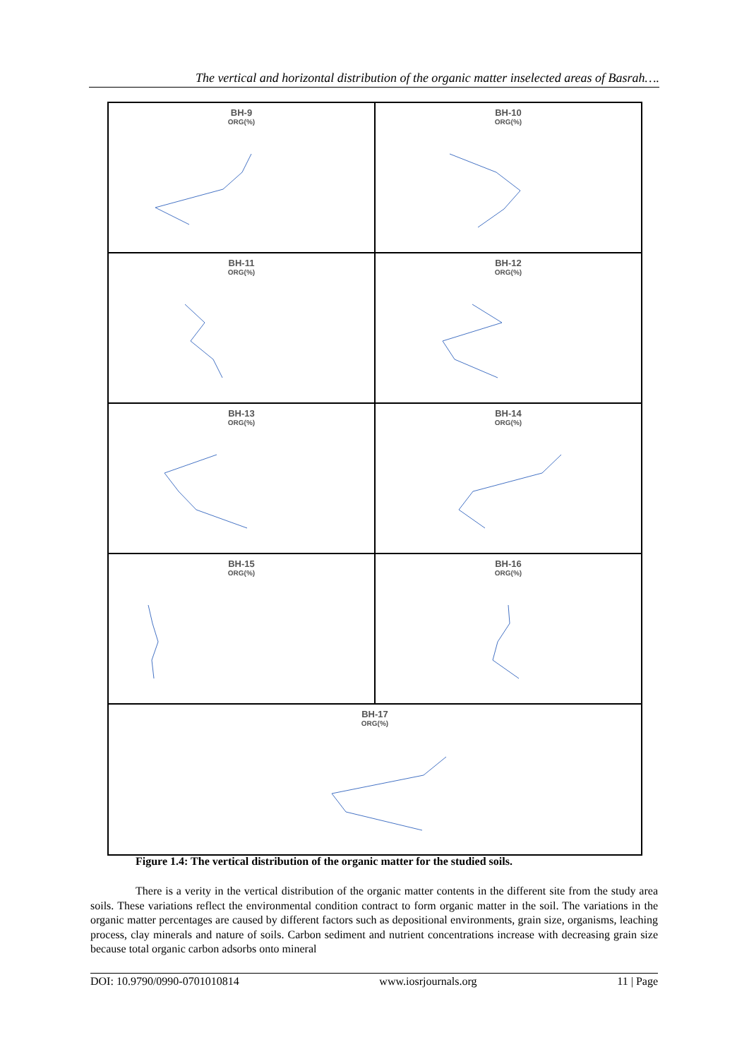The vertical and horizontal distribution of the organic matter inselected areas of Basrah….
BH-9
ORG(%)
BH-10
ORG(%)
BH-11
ORG(%)
BH-12
ORG(%)
BH-13
ORG(%)
BH-14
ORG(%)
BH-15
ORG(%)
BH-16
ORG(%)
BH-17
ORG(%)
Figure 1.4: The vertical distribution of the organic matter for the studied soils.
There is a verity in the vertical distribution of the organic matter contents in the different site from the study area soils. These variations reflect the environmental condition contract to form organic matter in the soil. The variations in the organic matter percentages are caused by different factors such as depositional environments, grain size, organisms, leaching process, clay minerals and nature of soils. Carbon sediment and nutrient concentrations increase with decreasing grain size because total organic carbon adsorbs onto mineral
DOI: 10.9790/0990-0701010814 www.iosrjournals.org 11 | Page